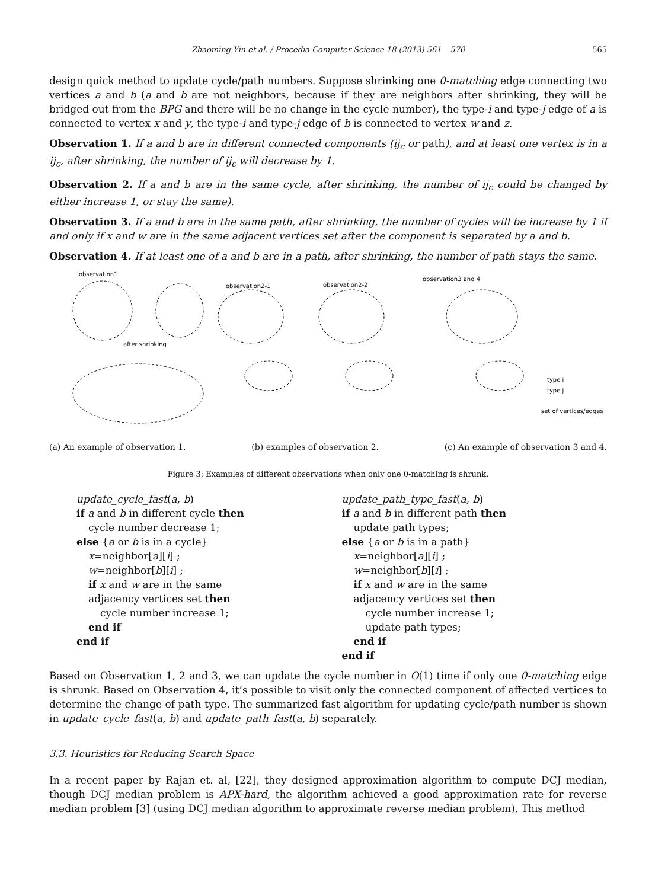Zhaoming Yin et al. / Procedia Computer Science 18 (2013) 561 – 570 565
design quick method to update cycle/path numbers. Suppose shrinking one 0-matching edge connecting two vertices a and b (a and b are not neighbors, because if they are neighbors after shrinking, they will be bridged out from the BPG and there will be no change in the cycle number), the type-i and type-j edge of a is connected to vertex x and y, the type-i and type-j edge of b is connected to vertex w and z.
Observation 1. If a and b are in different connected components (ij<sub>c</sub> or path), and at least one vertex is in a ij<sub>c</sub>, after shrinking, the number of ij<sub>c</sub> will decrease by 1.
Observation 2. If a and b are in the same cycle, after shrinking, the number of ij<sub>c</sub> could be changed by either increase 1, or stay the same).
Observation 3. If a and b are in the same path, after shrinking, the number of cycles will be increase by 1 if and only if x and w are in the same adjacent vertices set after the component is separated by a and b.
Observation 4. If at least one of a and b are in a path, after shrinking, the number of path stays the same.
observation1
observation2-1
observation2-2
observation3 and 4
after shrinking
type i
type j
set of vertices/edges
(a) An example of observation 1.
(b) examples of observation 2. (c) An example of observation 3 and 4.
Figure 3: Examples of different observations when only one 0-matching is shrunk.
update_cycle_fast(a, b)
if a and b in different cycle then
cycle number decrease 1;
else {a or b is in a cycle}
x=neighbor[a][i] ;
w=neighbor[b][i] ;
if x and w are in the same
adjacency vertices set then
cycle number increase 1;
end if
end if
update_path_type_fast(a, b)
if a and b in different path then
update path types;
else {a or b is in a path}
x=neighbor[a][i] ;
w=neighbor[b][i] ;
if x and w are in the same
adjacency vertices set then
cycle number increase 1;
update path types;
end if
end if
Based on Observation 1, 2 and 3, we can update the cycle number in O(1) time if only one 0-matching edge is shrunk. Based on Observation 4, it’s possible to visit only the connected component of affected vertices to determine the change of path type. The summarized fast algorithm for updating cycle/path number is shown in update_cycle_fast(a, b) and update_path_fast(a, b) separately.
3.3. Heuristics for Reducing Search Space
In a recent paper by Rajan et. al, [22], they designed approximation algorithm to compute DCJ median, though DCJ median problem is APX-hard, the algorithm achieved a good approximation rate for reverse median problem [3] (using DCJ median algorithm to approximate reverse median problem). This method